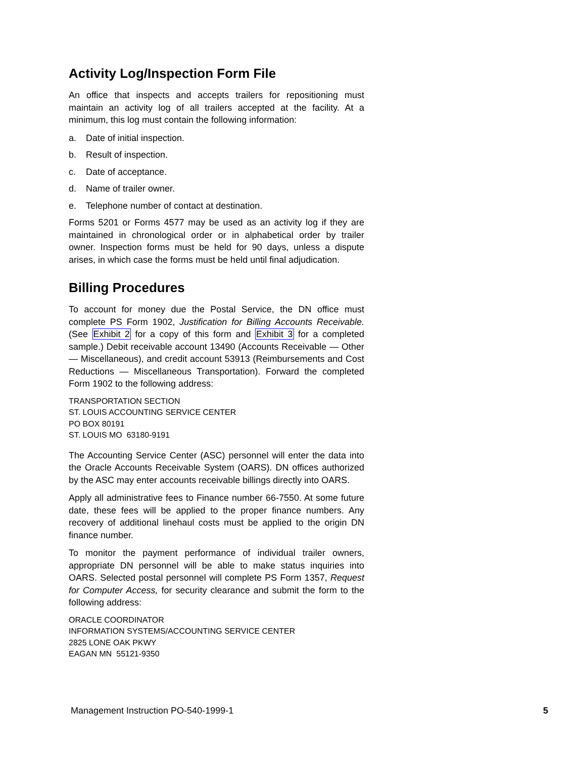Activity Log/Inspection Form File
An office that inspects and accepts trailers for repositioning must maintain an activity log of all trailers accepted at the facility. At a minimum, this log must contain the following information:
a. Date of initial inspection.
b. Result of inspection.
c. Date of acceptance.
d. Name of trailer owner.
e. Telephone number of contact at destination.
Forms 5201 or Forms 4577 may be used as an activity log if they are maintained in chronological order or in alphabetical order by trailer owner. Inspection forms must be held for 90 days, unless a dispute arises, in which case the forms must be held until final adjudication.
Billing Procedures
To account for money due the Postal Service, the DN office must complete PS Form 1902, Justification for Billing Accounts Receivable. (See Exhibit 2 for a copy of this form and Exhibit 3 for a completed sample.) Debit receivable account 13490 (Accounts Receivable — Other — Miscellaneous), and credit account 53913 (Reimbursements and Cost Reductions — Miscellaneous Transportation). Forward the completed Form 1902 to the following address:
TRANSPORTATION SECTION
ST. LOUIS ACCOUNTING SERVICE CENTER
PO BOX 80191
ST. LOUIS MO 63180-9191
The Accounting Service Center (ASC) personnel will enter the data into the Oracle Accounts Receivable System (OARS). DN offices authorized by the ASC may enter accounts receivable billings directly into OARS.
Apply all administrative fees to Finance number 66-7550. At some future date, these fees will be applied to the proper finance numbers. Any recovery of additional linehaul costs must be applied to the origin DN finance number.
To monitor the payment performance of individual trailer owners, appropriate DN personnel will be able to make status inquiries into OARS. Selected postal personnel will complete PS Form 1357, Request for Computer Access, for security clearance and submit the form to the following address:
ORACLE COORDINATOR
INFORMATION SYSTEMS/ACCOUNTING SERVICE CENTER
2825 LONE OAK PKWY
EAGAN MN 55121-9350
Management Instruction PO-540-1999-1 5